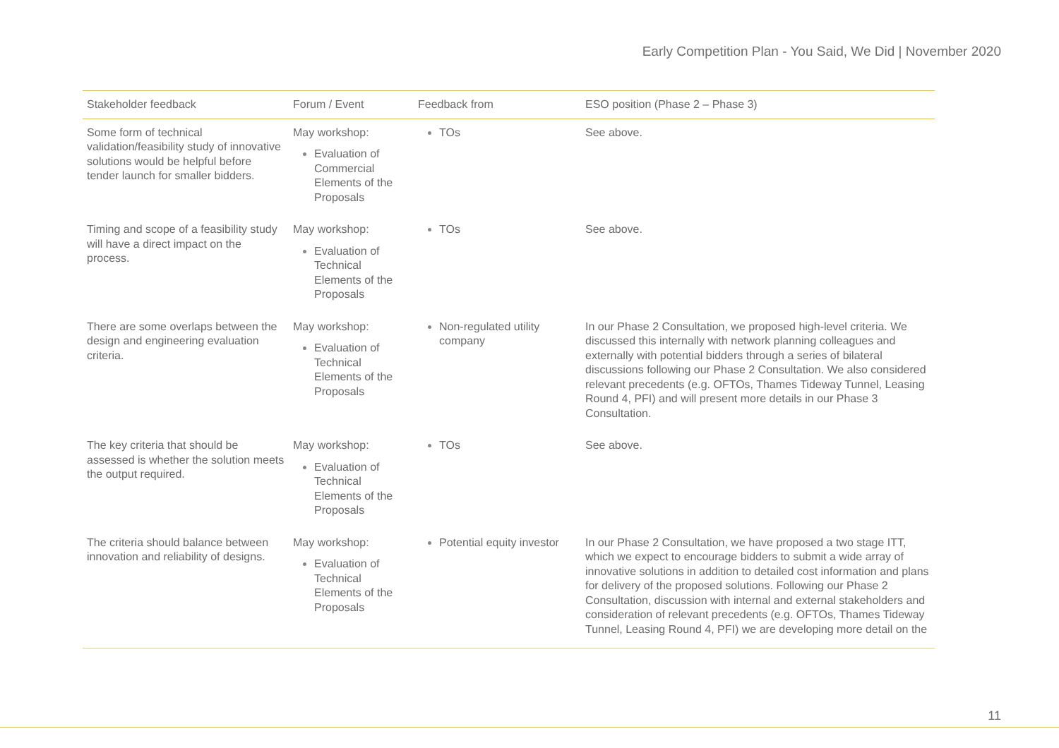Early Competition Plan - You Said, We Did | November 2020
| Stakeholder feedback | Forum / Event | Feedback from | ESO position (Phase 2 – Phase 3) |
| --- | --- | --- | --- |
| Some form of technical validation/feasibility study of innovative solutions would be helpful before tender launch for smaller bidders. | May workshop: Evaluation of Commercial Elements of the Proposals | TOs | See above. |
| Timing and scope of a feasibility study will have a direct impact on the process. | May workshop: Evaluation of Technical Elements of the Proposals | TOs | See above. |
| There are some overlaps between the design and engineering evaluation criteria. | May workshop: Evaluation of Technical Elements of the Proposals | Non-regulated utility company | In our Phase 2 Consultation, we proposed high-level criteria. We discussed this internally with network planning colleagues and externally with potential bidders through a series of bilateral discussions following our Phase 2 Consultation. We also considered relevant precedents (e.g. OFTOs, Thames Tideway Tunnel, Leasing Round 4, PFI) and will present more details in our Phase 3 Consultation. |
| The key criteria that should be assessed is whether the solution meets the output required. | May workshop: Evaluation of Technical Elements of the Proposals | TOs | See above. |
| The criteria should balance between innovation and reliability of designs. | May workshop: Evaluation of Technical Elements of the Proposals | Potential equity investor | In our Phase 2 Consultation, we have proposed a two stage ITT, which we expect to encourage bidders to submit a wide array of innovative solutions in addition to detailed cost information and plans for delivery of the proposed solutions. Following our Phase 2 Consultation, discussion with internal and external stakeholders and consideration of relevant precedents (e.g. OFTOs, Thames Tideway Tunnel, Leasing Round 4, PFI) we are developing more detail on the |
11